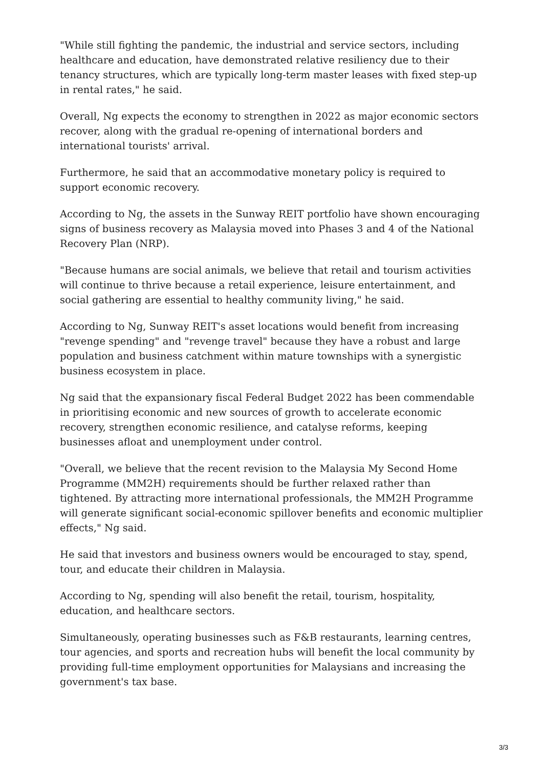"While still fighting the pandemic, the industrial and service sectors, including healthcare and education, have demonstrated relative resiliency due to their tenancy structures, which are typically long-term master leases with fixed step-up in rental rates," he said.
Overall, Ng expects the economy to strengthen in 2022 as major economic sectors recover, along with the gradual re-opening of international borders and international tourists' arrival.
Furthermore, he said that an accommodative monetary policy is required to support economic recovery.
According to Ng, the assets in the Sunway REIT portfolio have shown encouraging signs of business recovery as Malaysia moved into Phases 3 and 4 of the National Recovery Plan (NRP).
"Because humans are social animals, we believe that retail and tourism activities will continue to thrive because a retail experience, leisure entertainment, and social gathering are essential to healthy community living," he said.
According to Ng, Sunway REIT's asset locations would benefit from increasing "revenge spending" and "revenge travel" because they have a robust and large population and business catchment within mature townships with a synergistic business ecosystem in place.
Ng said that the expansionary fiscal Federal Budget 2022 has been commendable in prioritising economic and new sources of growth to accelerate economic recovery, strengthen economic resilience, and catalyse reforms, keeping businesses afloat and unemployment under control.
"Overall, we believe that the recent revision to the Malaysia My Second Home Programme (MM2H) requirements should be further relaxed rather than tightened. By attracting more international professionals, the MM2H Programme will generate significant social-economic spillover benefits and economic multiplier effects," Ng said.
He said that investors and business owners would be encouraged to stay, spend, tour, and educate their children in Malaysia.
According to Ng, spending will also benefit the retail, tourism, hospitality, education, and healthcare sectors.
Simultaneously, operating businesses such as F&B restaurants, learning centres, tour agencies, and sports and recreation hubs will benefit the local community by providing full-time employment opportunities for Malaysians and increasing the government's tax base.
3/3